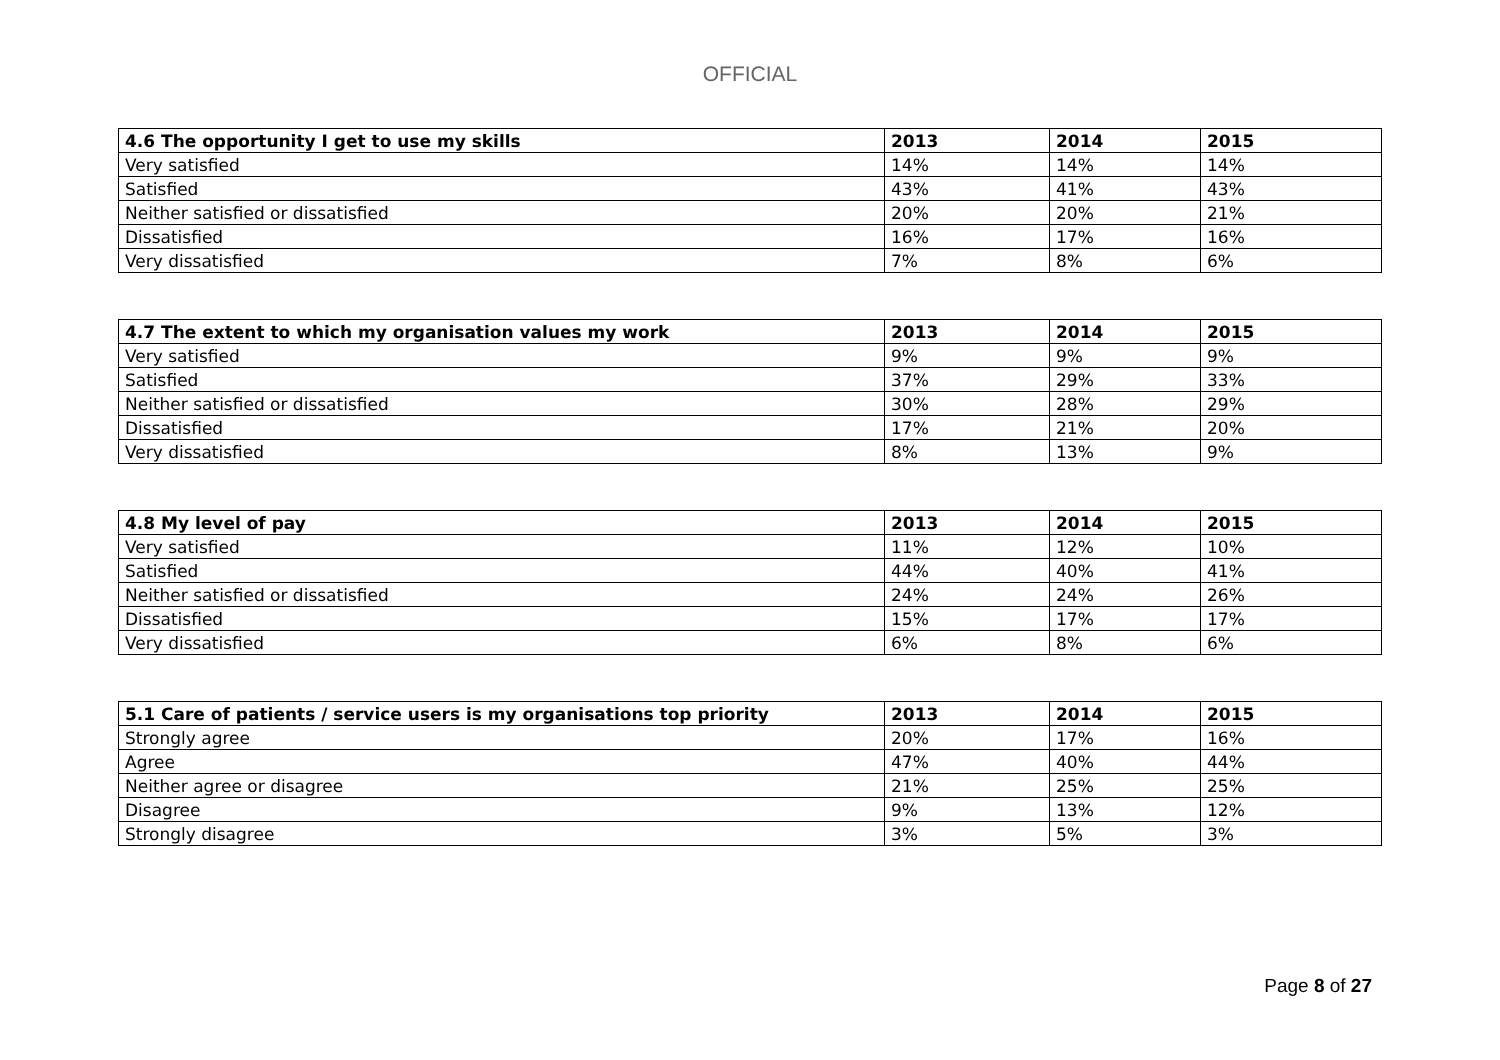OFFICIAL
| 4.6 The opportunity I get to use my skills | 2013 | 2014 | 2015 |
| --- | --- | --- | --- |
| Very satisfied | 14% | 14% | 14% |
| Satisfied | 43% | 41% | 43% |
| Neither satisfied or dissatisfied | 20% | 20% | 21% |
| Dissatisfied | 16% | 17% | 16% |
| Very dissatisfied | 7% | 8% | 6% |
| 4.7 The extent to which my organisation values my work | 2013 | 2014 | 2015 |
| --- | --- | --- | --- |
| Very satisfied | 9% | 9% | 9% |
| Satisfied | 37% | 29% | 33% |
| Neither satisfied or dissatisfied | 30% | 28% | 29% |
| Dissatisfied | 17% | 21% | 20% |
| Very dissatisfied | 8% | 13% | 9% |
| 4.8 My level of pay | 2013 | 2014 | 2015 |
| --- | --- | --- | --- |
| Very satisfied | 11% | 12% | 10% |
| Satisfied | 44% | 40% | 41% |
| Neither satisfied or dissatisfied | 24% | 24% | 26% |
| Dissatisfied | 15% | 17% | 17% |
| Very dissatisfied | 6% | 8% | 6% |
| 5.1 Care of patients / service users is my organisations top priority | 2013 | 2014 | 2015 |
| --- | --- | --- | --- |
| Strongly agree | 20% | 17% | 16% |
| Agree | 47% | 40% | 44% |
| Neither agree or disagree | 21% | 25% | 25% |
| Disagree | 9% | 13% | 12% |
| Strongly disagree | 3% | 5% | 3% |
Page 8 of 27